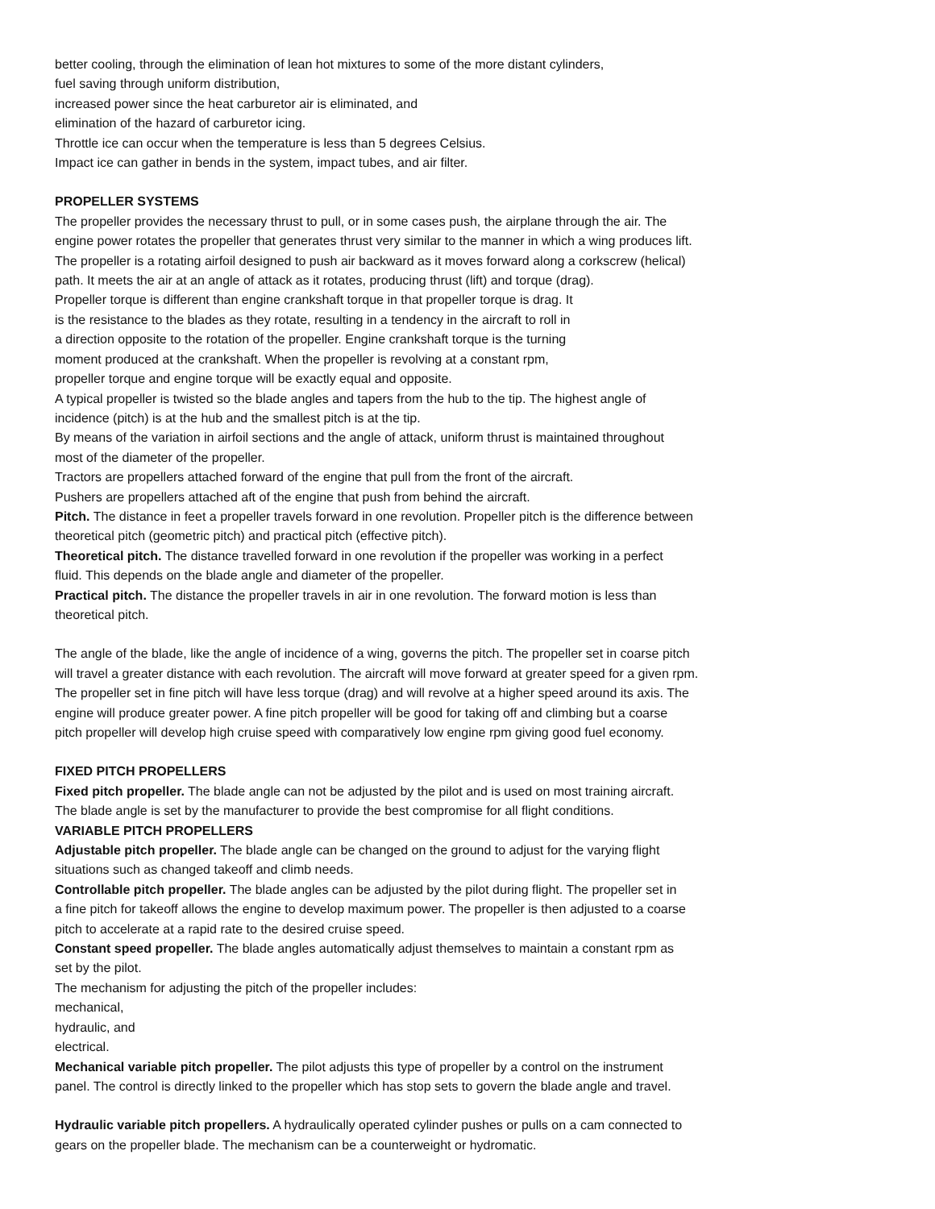better cooling, through the elimination of lean hot mixtures to some of the more distant cylinders,
fuel saving through uniform distribution,
increased power since the heat carburetor air is eliminated, and
elimination of the hazard of carburetor icing.
Throttle ice can occur when the temperature is less than 5 degrees Celsius.
Impact ice can gather in bends in the system, impact tubes, and air filter.
PROPELLER SYSTEMS
The propeller provides the necessary thrust to pull, or in some cases push, the airplane through the air. The
engine power rotates the propeller that generates thrust very similar to the manner in which a wing produces lift.
The propeller is a rotating airfoil designed to push air backward as it moves forward along a corkscrew (helical)
path. It meets the air at an angle of attack as it rotates, producing thrust (lift) and torque (drag).
Propeller torque is different than engine crankshaft torque in that propeller torque is drag. It
is the resistance to the blades as they rotate, resulting in a tendency in the aircraft to roll in
a direction opposite to the rotation of the propeller. Engine crankshaft torque is the turning
moment produced at the crankshaft. When the propeller is revolving at a constant rpm,
propeller torque and engine torque will be exactly equal and opposite.
A typical propeller is twisted so the blade angles and tapers from the hub to the tip. The highest angle of
incidence (pitch) is at the hub and the smallest pitch is at the tip.
By means of the variation in airfoil sections and the angle of attack, uniform thrust is maintained throughout
most of the diameter of the propeller.
Tractors are propellers attached forward of the engine that pull from the front of the aircraft.
Pushers are propellers attached aft of the engine that push from behind the aircraft.
Pitch. The distance in feet a propeller travels forward in one revolution. Propeller pitch is the difference between
theoretical pitch (geometric pitch) and practical pitch (effective pitch).
Theoretical pitch. The distance travelled forward in one revolution if the propeller was working in a perfect
fluid. This depends on the blade angle and diameter of the propeller.
Practical pitch. The distance the propeller travels in air in one revolution. The forward motion is less than
theoretical pitch.
The angle of the blade, like the angle of incidence of a wing, governs the pitch. The propeller set in coarse pitch
will travel a greater distance with each revolution. The aircraft will move forward at greater speed for a given rpm.
The propeller set in fine pitch will have less torque (drag) and will revolve at a higher speed around its axis. The
engine will produce greater power. A fine pitch propeller will be good for taking off and climbing but a coarse
pitch propeller will develop high cruise speed with comparatively low engine rpm giving good fuel economy.
FIXED PITCH PROPELLERS
Fixed pitch propeller. The blade angle can not be adjusted by the pilot and is used on most training aircraft.
The blade angle is set by the manufacturer to provide the best compromise for all flight conditions.
VARIABLE PITCH PROPELLERS
Adjustable pitch propeller. The blade angle can be changed on the ground to adjust for the varying flight
situations such as changed takeoff and climb needs.
Controllable pitch propeller. The blade angles can be adjusted by the pilot during flight. The propeller set in
a fine pitch for takeoff allows the engine to develop maximum power. The propeller is then adjusted to a coarse
pitch to accelerate at a rapid rate to the desired cruise speed.
Constant speed propeller. The blade angles automatically adjust themselves to maintain a constant rpm as
set by the pilot.
The mechanism for adjusting the pitch of the propeller includes:
mechanical,
hydraulic, and
electrical.
Mechanical variable pitch propeller. The pilot adjusts this type of propeller by a control on the instrument
panel. The control is directly linked to the propeller which has stop sets to govern the blade angle and travel.
Hydraulic variable pitch propellers. A hydraulically operated cylinder pushes or pulls on a cam connected to
gears on the propeller blade. The mechanism can be a counterweight or hydromatic.